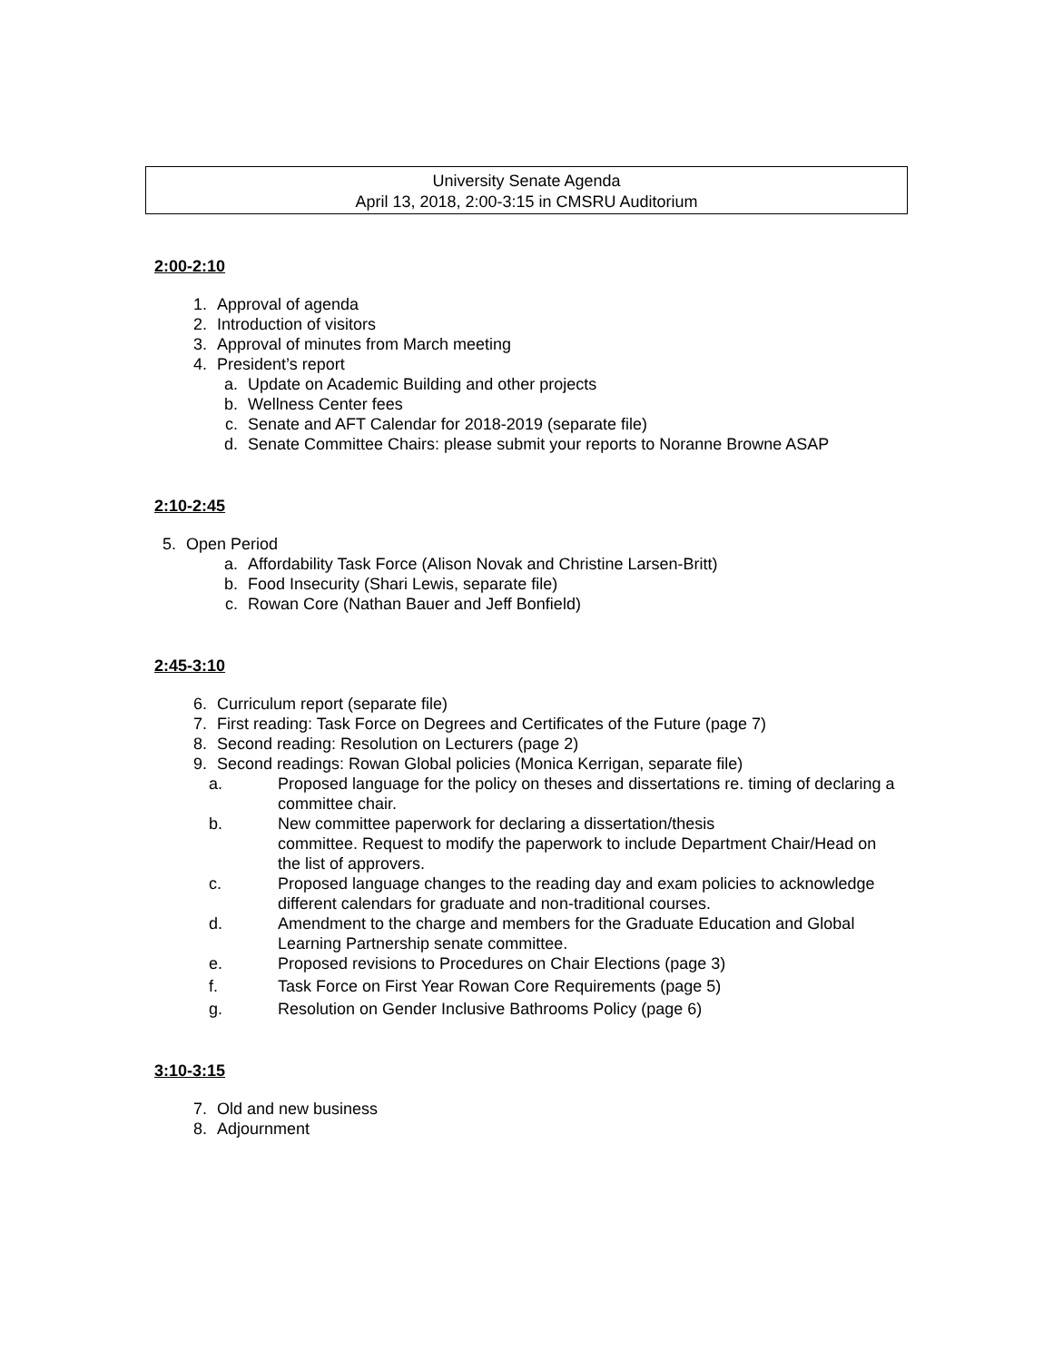University Senate Agenda
April 13, 2018, 2:00-3:15 in CMSRU Auditorium
2:00-2:10
1. Approval of agenda
2. Introduction of visitors
3. Approval of minutes from March meeting
4. President’s report
a. Update on Academic Building and other projects
b. Wellness Center fees
c. Senate and AFT Calendar for 2018-2019 (separate file)
d. Senate Committee Chairs: please submit your reports to Noranne Browne ASAP
2:10-2:45
5. Open Period
a. Affordability Task Force (Alison Novak and Christine Larsen-Britt)
b. Food Insecurity (Shari Lewis, separate file)
c. Rowan Core (Nathan Bauer and Jeff Bonfield)
2:45-3:10
6. Curriculum report (separate file)
7. First reading: Task Force on Degrees and Certificates of the Future (page 7)
8. Second reading: Resolution on Lecturers (page 2)
9. Second readings: Rowan Global policies (Monica Kerrigan, separate file)
a. Proposed language for the policy on theses and dissertations re. timing of declaring a committee chair.
b. New committee paperwork for declaring a dissertation/thesis
committee. Request to modify the paperwork to include Department Chair/Head on the list of approvers.
c. Proposed language changes to the reading day and exam policies to acknowledge different calendars for graduate and non-traditional courses.
d. Amendment to the charge and members for the Graduate Education and Global Learning Partnership senate committee.
e. Proposed revisions to Procedures on Chair Elections (page 3)
f. Task Force on First Year Rowan Core Requirements (page 5)
g. Resolution on Gender Inclusive Bathrooms Policy (page 6)
3:10-3:15
7. Old and new business
8. Adjournment